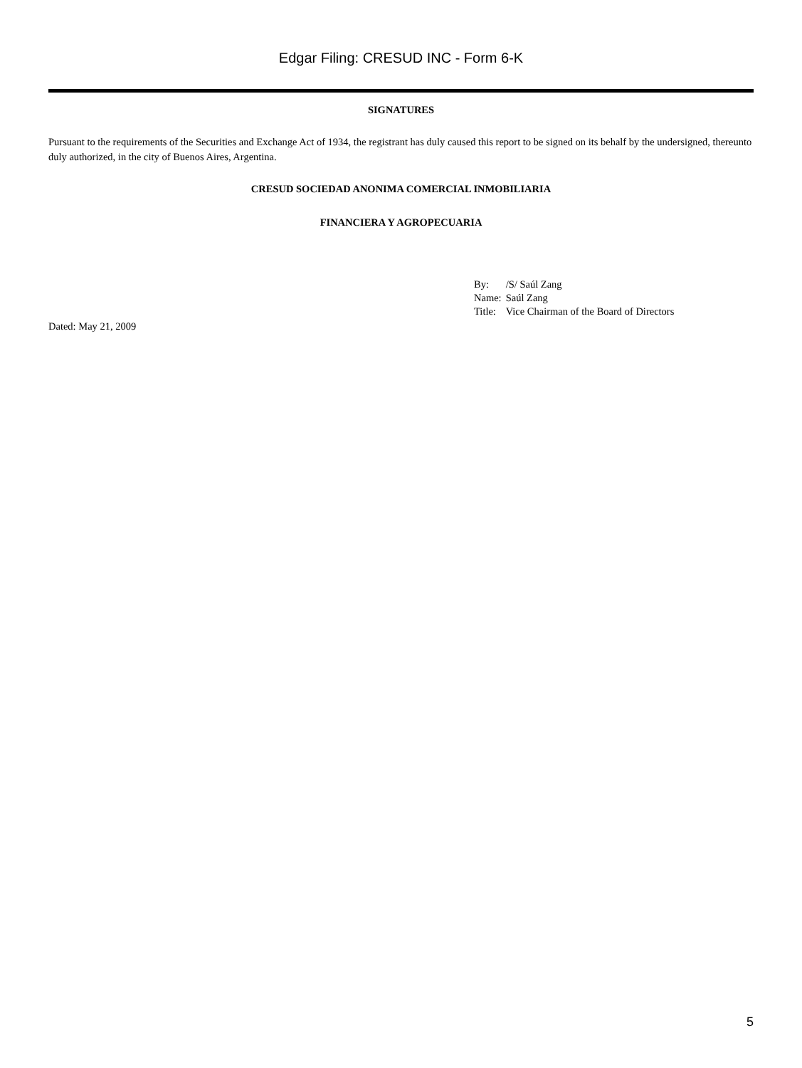Edgar Filing: CRESUD INC - Form 6-K
SIGNATURES
Pursuant to the requirements of the Securities and Exchange Act of 1934, the registrant has duly caused this report to be signed on its behalf by the undersigned, thereunto duly authorized, in the city of Buenos Aires, Argentina.
CRESUD SOCIEDAD ANONIMA COMERCIAL INMOBILIARIA
FINANCIERA Y AGROPECUARIA
| By: | /S/ Saúl Zang |
| Name: | Saúl Zang |
| Title: | Vice Chairman of the Board of Directors |
Dated: May 21, 2009
5